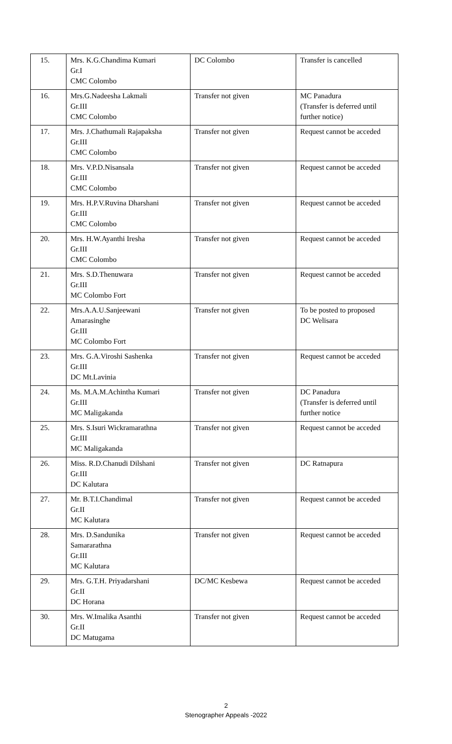| 15. | Mrs. K.G.Chandima Kumari Gr.I CMC Colombo | DC Colombo | Transfer is cancelled |
| 16. | Mrs.G.Nadeesha Lakmali Gr.III CMC Colombo | Transfer not given | MC Panadura (Transfer is deferred until further notice) |
| 17. | Mrs. J.Chathumali Rajapaksha Gr.III CMC Colombo | Transfer not given | Request cannot be acceded |
| 18. | Mrs. V.P.D.Nisansala Gr.III CMC Colombo | Transfer not given | Request cannot be acceded |
| 19. | Mrs. H.P.V.Ruvina Dharshani Gr.III CMC Colombo | Transfer not given | Request cannot be acceded |
| 20. | Mrs. H.W.Ayanthi Iresha Gr.III CMC Colombo | Transfer not given | Request cannot be acceded |
| 21. | Mrs. S.D.Thenuwara Gr.III MC Colombo Fort | Transfer not given | Request cannot be acceded |
| 22. | Mrs.A.A.U.Sanjeewani Amarasinghe Gr.III MC Colombo Fort | Transfer not given | To be posted to proposed DC Welisara |
| 23. | Mrs. G.A.Viroshi Sashenka Gr.III DC Mt.Lavinia | Transfer not given | Request cannot be acceded |
| 24. | Ms. M.A.M.Achintha Kumari Gr.III MC Maligakanda | Transfer not given | DC Panadura (Transfer is deferred until further notice |
| 25. | Mrs. S.Isuri Wickramarathna Gr.III MC Maligakanda | Transfer not given | Request cannot be acceded |
| 26. | Miss. R.D.Chanudi Dilshani Gr.III DC Kalutara | Transfer not given | DC Ratnapura |
| 27. | Mr. B.T.I.Chandimal Gr.II MC Kalutara | Transfer not given | Request cannot be acceded |
| 28. | Mrs. D.Sandunika Samararathna Gr.III MC Kalutara | Transfer not given | Request cannot be acceded |
| 29. | Mrs. G.T.H. Priyadarshani Gr.II DC Horana | DC/MC Kesbewa | Request cannot be acceded |
| 30. | Mrs. W.Imalika Asanthi Gr.II DC Matugama | Transfer not given | Request cannot be acceded |
2
Stenographer Appeals -2022